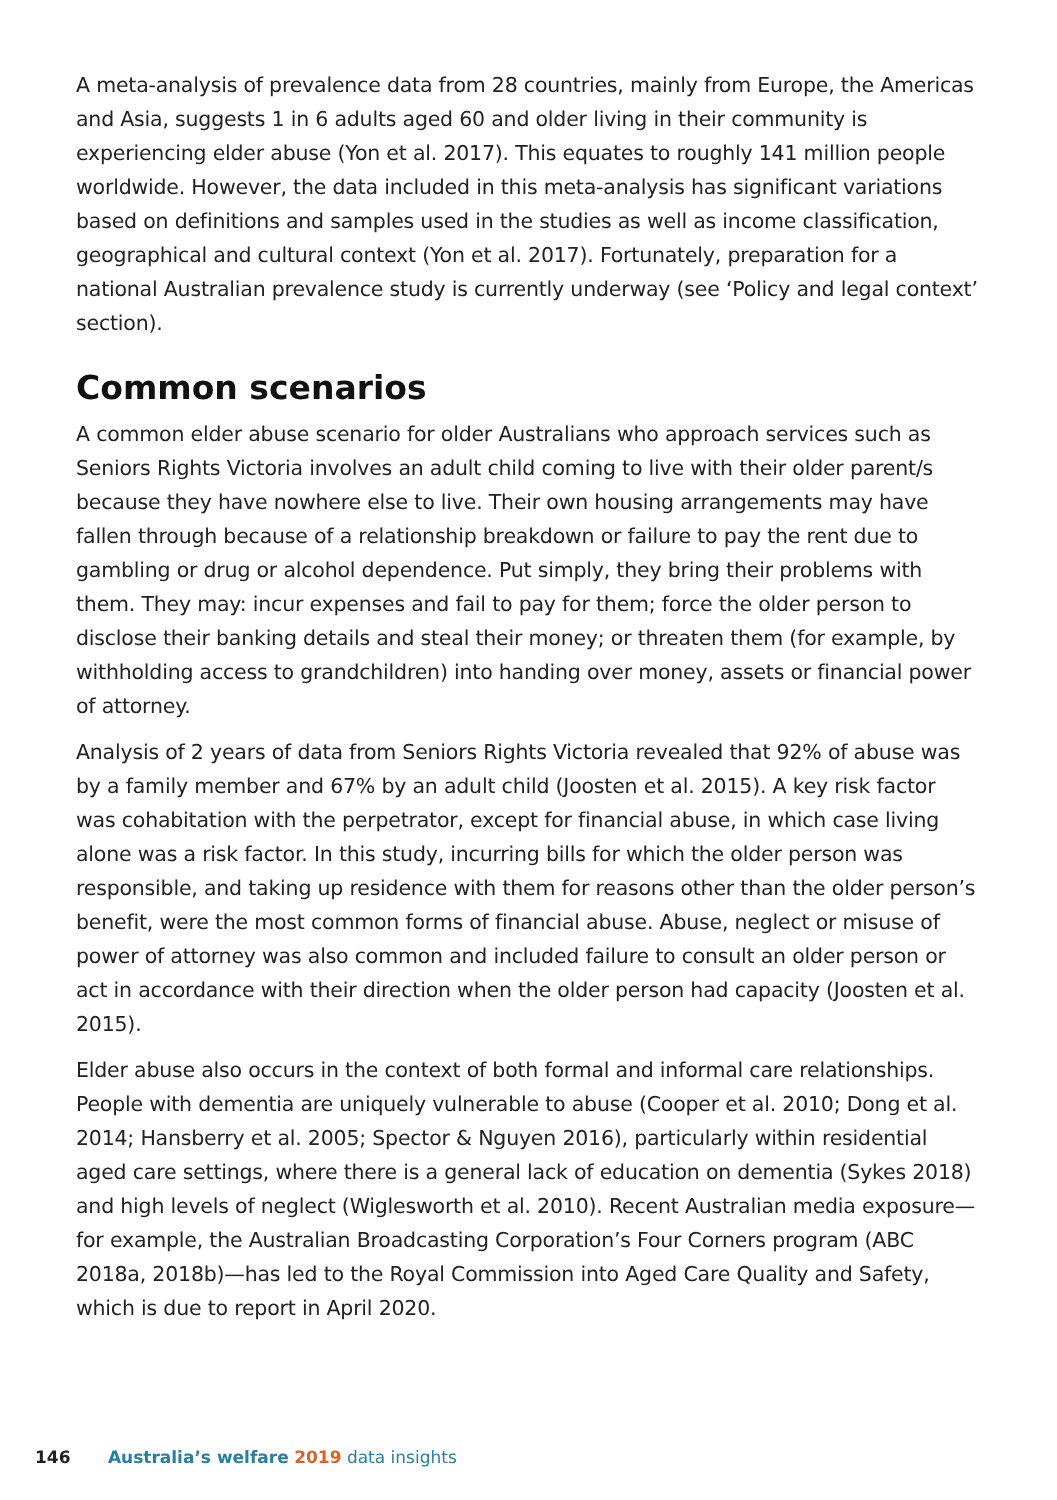A meta-analysis of prevalence data from 28 countries, mainly from Europe, the Americas and Asia, suggests 1 in 6 adults aged 60 and older living in their community is experiencing elder abuse (Yon et al. 2017). This equates to roughly 141 million people worldwide. However, the data included in this meta-analysis has significant variations based on definitions and samples used in the studies as well as income classification, geographical and cultural context (Yon et al. 2017). Fortunately, preparation for a national Australian prevalence study is currently underway (see ‘Policy and legal context’ section).
Common scenarios
A common elder abuse scenario for older Australians who approach services such as Seniors Rights Victoria involves an adult child coming to live with their older parent/s because they have nowhere else to live. Their own housing arrangements may have fallen through because of a relationship breakdown or failure to pay the rent due to gambling or drug or alcohol dependence. Put simply, they bring their problems with them. They may: incur expenses and fail to pay for them; force the older person to disclose their banking details and steal their money; or threaten them (for example, by withholding access to grandchildren) into handing over money, assets or financial power of attorney.
Analysis of 2 years of data from Seniors Rights Victoria revealed that 92% of abuse was by a family member and 67% by an adult child (Joosten et al. 2015). A key risk factor was cohabitation with the perpetrator, except for financial abuse, in which case living alone was a risk factor. In this study, incurring bills for which the older person was responsible, and taking up residence with them for reasons other than the older person’s benefit, were the most common forms of financial abuse. Abuse, neglect or misuse of power of attorney was also common and included failure to consult an older person or act in accordance with their direction when the older person had capacity (Joosten et al. 2015).
Elder abuse also occurs in the context of both formal and informal care relationships. People with dementia are uniquely vulnerable to abuse (Cooper et al. 2010; Dong et al. 2014; Hansberry et al. 2005; Spector & Nguyen 2016), particularly within residential aged care settings, where there is a general lack of education on dementia (Sykes 2018) and high levels of neglect (Wiglesworth et al. 2010). Recent Australian media exposure—for example, the Australian Broadcasting Corporation’s Four Corners program (ABC 2018a, 2018b)—has led to the Royal Commission into Aged Care Quality and Safety, which is due to report in April 2020.
146 Australia’s welfare 2019 data insights